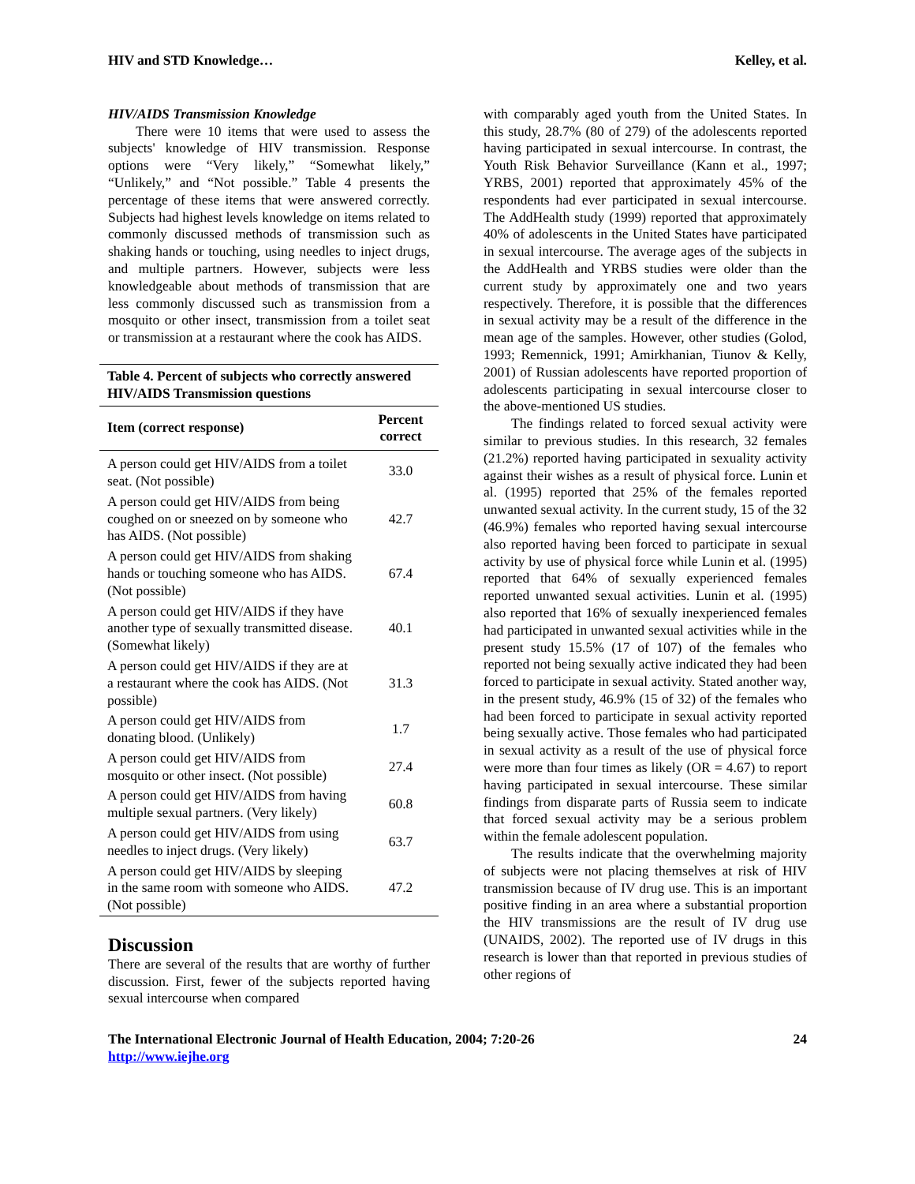HIV and STD Knowledge… Kelley, et al.
HIV/AIDS Transmission Knowledge
There were 10 items that were used to assess the subjects' knowledge of HIV transmission. Response options were “Very likely,” “Somewhat likely,” “Unlikely,” and “Not possible.” Table 4 presents the percentage of these items that were answered correctly. Subjects had highest levels knowledge on items related to commonly discussed methods of transmission such as shaking hands or touching, using needles to inject drugs, and multiple partners. However, subjects were less knowledgeable about methods of transmission that are less commonly discussed such as transmission from a mosquito or other insect, transmission from a toilet seat or transmission at a restaurant where the cook has AIDS.
| Table 4. Percent of subjects who correctly answered HIV/AIDS Transmission questions | |
| Item (correct response) | Percent correct |
| A person could get HIV/AIDS from a toilet seat. (Not possible) | 33.0 |
| A person could get HIV/AIDS from being coughed on or sneezed on by someone who has AIDS. (Not possible) | 42.7 |
| A person could get HIV/AIDS from shaking hands or touching someone who has AIDS. (Not possible) | 67.4 |
| A person could get HIV/AIDS if they have another type of sexually transmitted disease. (Somewhat likely) | 40.1 |
| A person could get HIV/AIDS if they are at a restaurant where the cook has AIDS. (Not possible) | 31.3 |
| A person could get HIV/AIDS from donating blood. (Unlikely) | 1.7 |
| A person could get HIV/AIDS from mosquito or other insect. (Not possible) | 27.4 |
| A person could get HIV/AIDS from having multiple sexual partners. (Very likely) | 60.8 |
| A person could get HIV/AIDS from using needles to inject drugs. (Very likely) | 63.7 |
| A person could get HIV/AIDS by sleeping in the same room with someone who AIDS. (Not possible) | 47.2 |
Discussion
There are several of the results that are worthy of further discussion. First, fewer of the subjects reported having sexual intercourse when compared
with comparably aged youth from the United States. In this study, 28.7% (80 of 279) of the adolescents reported having participated in sexual intercourse. In contrast, the Youth Risk Behavior Surveillance (Kann et al., 1997; YRBS, 2001) reported that approximately 45% of the respondents had ever participated in sexual intercourse. The AddHealth study (1999) reported that approximately 40% of adolescents in the United States have participated in sexual intercourse. The average ages of the subjects in the AddHealth and YRBS studies were older than the current study by approximately one and two years respectively. Therefore, it is possible that the differences in sexual activity may be a result of the difference in the mean age of the samples. However, other studies (Golod, 1993; Remennick, 1991; Amirkhanian, Tiunov & Kelly, 2001) of Russian adolescents have reported proportion of adolescents participating in sexual intercourse closer to the above-mentioned US studies.
The findings related to forced sexual activity were similar to previous studies. In this research, 32 females (21.2%) reported having participated in sexuality activity against their wishes as a result of physical force. Lunin et al. (1995) reported that 25% of the females reported unwanted sexual activity. In the current study, 15 of the 32 (46.9%) females who reported having sexual intercourse also reported having been forced to participate in sexual activity by use of physical force while Lunin et al. (1995) reported that 64% of sexually experienced females reported unwanted sexual activities. Lunin et al. (1995) also reported that 16% of sexually inexperienced females had participated in unwanted sexual activities while in the present study 15.5% (17 of 107) of the females who reported not being sexually active indicated they had been forced to participate in sexual activity. Stated another way, in the present study, 46.9% (15 of 32) of the females who had been forced to participate in sexual activity reported being sexually active. Those females who had participated in sexual activity as a result of the use of physical force were more than four times as likely (OR = 4.67) to report having participated in sexual intercourse. These similar findings from disparate parts of Russia seem to indicate that forced sexual activity may be a serious problem within the female adolescent population.
The results indicate that the overwhelming majority of subjects were not placing themselves at risk of HIV transmission because of IV drug use. This is an important positive finding in an area where a substantial proportion the HIV transmissions are the result of IV drug use (UNAIDS, 2002). The reported use of IV drugs in this research is lower than that reported in previous studies of other regions of
The International Electronic Journal of Health Education, 2004; 7:20-26
http://www.iejhe.org
24